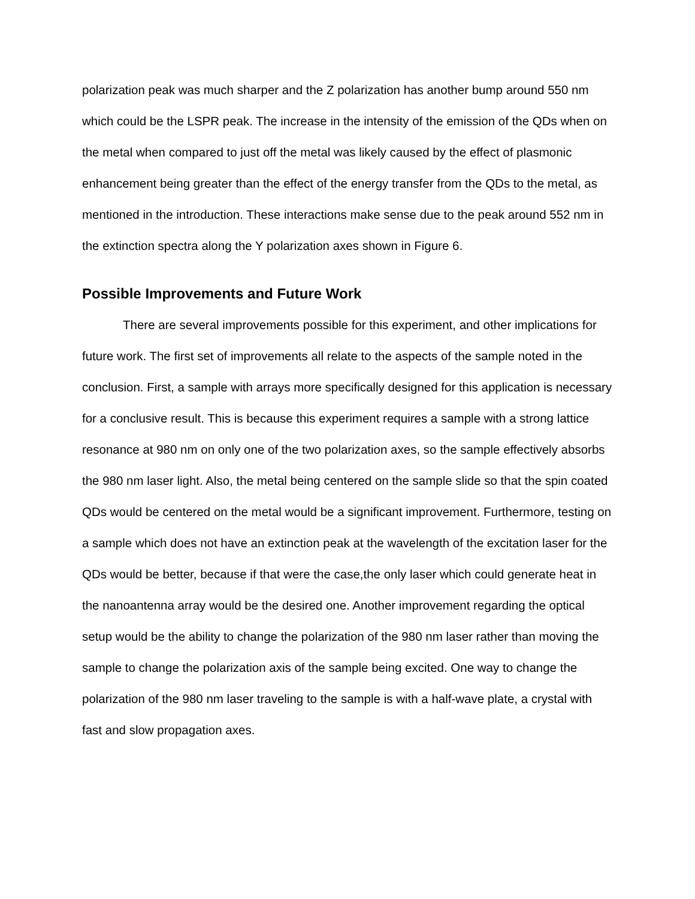polarization peak was much sharper and the Z polarization has another bump around 550 nm which could be the LSPR peak. The increase in the intensity of the emission of the QDs when on the metal when compared to just off the metal was likely caused by the effect of plasmonic enhancement being greater than the effect of the energy transfer from the QDs to the metal, as mentioned in the introduction. These interactions make sense due to the peak around 552 nm in the extinction spectra along the Y polarization axes shown in Figure 6.
Possible Improvements and Future Work
There are several improvements possible for this experiment, and other implications for future work. The first set of improvements all relate to the aspects of the sample noted in the conclusion. First, a sample with arrays more specifically designed for this application is necessary for a conclusive result. This is because this experiment requires a sample with a strong lattice resonance at 980 nm on only one of the two polarization axes, so the sample effectively absorbs the 980 nm laser light. Also, the metal being centered on the sample slide so that the spin coated QDs would be centered on the metal would be a significant improvement. Furthermore, testing on a sample which does not have an extinction peak at the wavelength of the excitation laser for the QDs would be better, because if that were the case,the only laser which could generate heat in the nanoantenna array would be the desired one. Another improvement regarding the optical setup would be the ability to change the polarization of the 980 nm laser rather than moving the sample to change the polarization axis of the sample being excited. One way to change the polarization of the 980 nm laser traveling to the sample is with a half-wave plate, a crystal with fast and slow propagation axes.